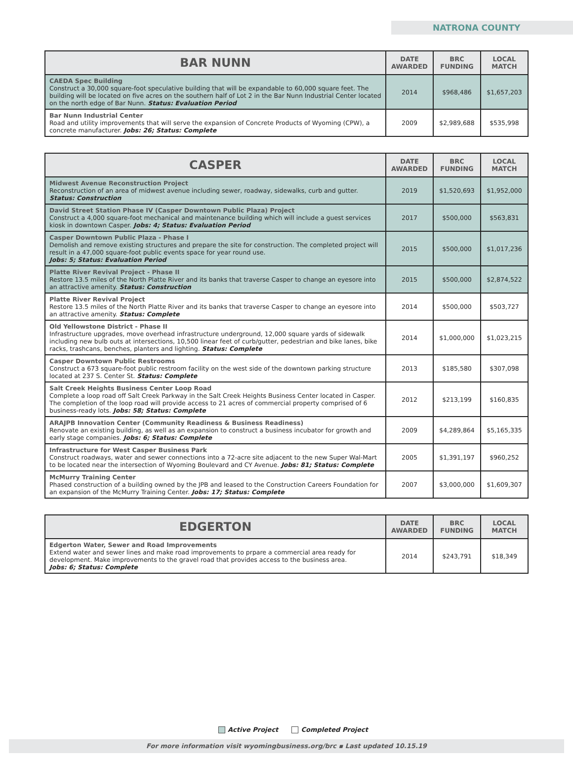NATRONA COUNTY
| BAR NUNN | DATE AWARDED | BRC FUNDING | LOCAL MATCH |
| --- | --- | --- | --- |
| CAEDA Spec Building Construct a 30,000 square-foot speculative building that will be expandable to 60,000 square feet. The building will be located on five acres on the southern half of Lot 2 in the Bar Nunn Industrial Center located on the north edge of Bar Nunn. Status: Evaluation Period | 2014 | $968,486 | $1,657,203 |
| Bar Nunn Industrial Center Road and utility improvements that will serve the expansion of Concrete Products of Wyoming (CPW), a concrete manufacturer. Jobs: 26; Status: Complete | 2009 | $2,989,688 | $535,998 |
| CASPER | DATE AWARDED | BRC FUNDING | LOCAL MATCH |
| --- | --- | --- | --- |
| Midwest Avenue Reconstruction Project Reconstruction of an area of midwest avenue including sewer, roadway, sidewalks, curb and gutter. Status: Construction | 2019 | $1,520,693 | $1,952,000 |
| David Street Station Phase IV (Casper Downtown Public Plaza) Project Construct a 4,000 square-foot mechanical and maintenance building which will include a guest services kiosk in downtown Casper. Jobs: 4; Status: Evaluation Period | 2017 | $500,000 | $563,831 |
| Casper Downtown Public Plaza - Phase I Demolish and remove existing structures and prepare the site for construction. The completed project will result in a 47,000 square-foot public events space for year round use. Jobs: 5; Status: Evaluation Period | 2015 | $500,000 | $1,017,236 |
| Platte River Revival Project - Phase II Restore 13.5 miles of the North Platte River and its banks that traverse Casper to change an eyesore into an attractive amenity. Status: Construction | 2015 | $500,000 | $2,874,522 |
| Platte River Revival Project Restore 13.5 miles of the North Platte River and its banks that traverse Casper to change an eyesore into an attractive amenity. Status: Complete | 2014 | $500,000 | $503,727 |
| Old Yellowstone District - Phase II Infrastructure upgrades, move overhead infrastructure underground, 12,000 square yards of sidewalk including new bulb outs at intersections, 10,500 linear feet of curb/gutter, pedestrian and bike lanes, bike racks, trashcans, benches, planters and lighting. Status: Complete | 2014 | $1,000,000 | $1,023,215 |
| Casper Downtown Public Restrooms Construct a 673 square-foot public restroom facility on the west side of the downtown parking structure located at 237 S. Center St. Status: Complete | 2013 | $185,580 | $307,098 |
| Salt Creek Heights Business Center Loop Road Complete a loop road off Salt Creek Parkway in the Salt Creek Heights Business Center located in Casper. The completion of the loop road will provide access to 21 acres of commercial property comprised of 6 business-ready lots. Jobs: 58; Status: Complete | 2012 | $213,199 | $160,835 |
| ARAJPB Innovation Center (Community Readiness & Business Readiness) Renovate an existing building, as well as an expansion to construct a business incubator for growth and early stage companies. Jobs: 6; Status: Complete | 2009 | $4,289,864 | $5,165,335 |
| Infrastructure for West Casper Business Park Construct roadways, water and sewer connections into a 72-acre site adjacent to the new Super Wal-Mart to be located near the intersection of Wyoming Boulevard and CY Avenue. Jobs: 81; Status: Complete | 2005 | $1,391,197 | $960,252 |
| McMurry Training Center Phased construction of a building owned by the JPB and leased to the Construction Careers Foundation for an expansion of the McMurry Training Center. Jobs: 17; Status: Complete | 2007 | $3,000,000 | $1,609,307 |
| EDGERTON | DATE AWARDED | BRC FUNDING | LOCAL MATCH |
| --- | --- | --- | --- |
| Edgerton Water, Sewer and Road Improvements Extend water and sewer lines and make road improvements to prpare a commercial area ready for development. Make improvements to the gravel road that provides access to the business area. Jobs: 6; Status: Complete | 2014 | $243,791 | $18,349 |
Active Project Completed Project
For more information visit wyomingbusiness.org/brc ▪ Last updated 10.15.19